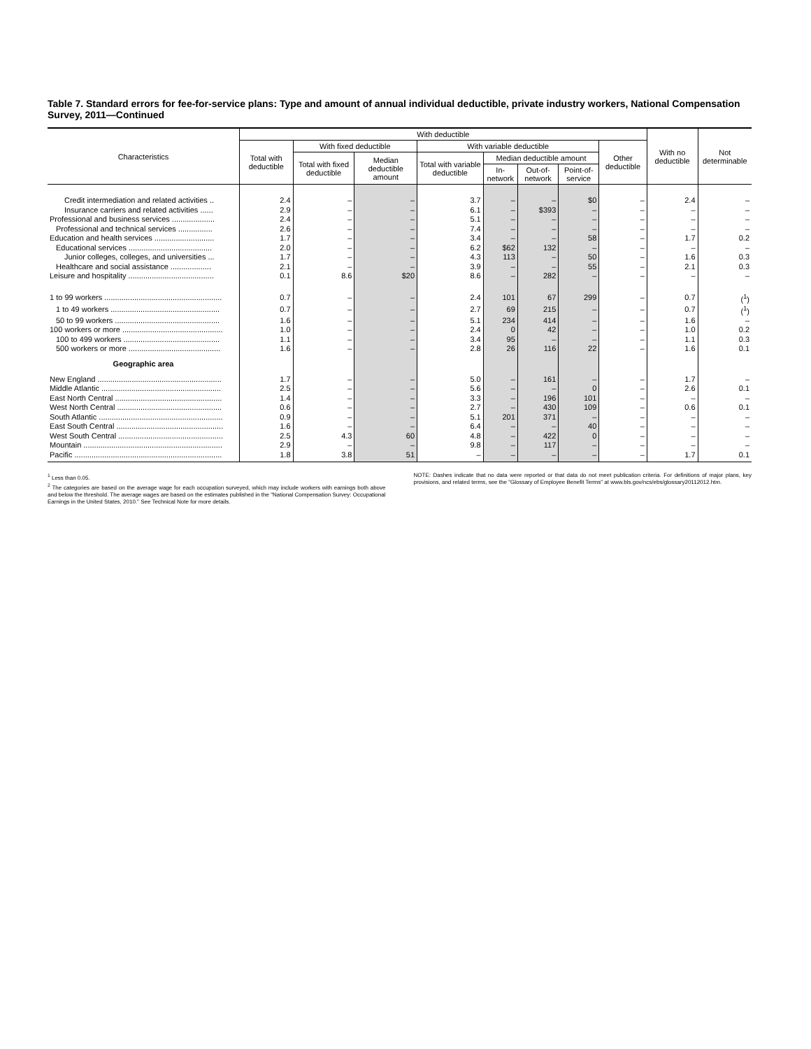Table 7. Standard errors for fee-for-service plans: Type and amount of annual individual deductible, private industry workers, National Compensation Survey, 2011—Continued
| Characteristics | With deductible | | | | | | | | With no deductible | Not determinable |
| --- | --- | --- | --- | --- | --- | --- | --- | --- | --- | --- |
| | Total with deductible | With fixed deductible | | With variable deductible | | | | Other deductible | | |
| | | Total with fixed deductible | Median deductible amount | Total with variable deductible | Median deductible amount | | | | | |
| | | | | | In-network | Out-of-network | Point-of-service | | | |
| Credit intermediation and related activities .. | 2.4 | – | – | 3.7 | – | – | $0 | – | 2.4 | – |
| Insurance carriers and related activities ...... | 2.9 | – | – | 6.1 | – | $393 | – | – | – | – |
| Professional and business services .................... | 2.4 | – | – | 5.1 | – | – | – | – | – | – |
| Professional and technical services ................ | 2.6 | – | – | 7.4 | – | – | – | – | – | – |
| Education and health services ............................ | 1.7 | – | – | 3.4 | – | – | 58 | – | 1.7 | 0.2 |
| Educational services ....................................... | 2.0 | – | – | 6.2 | $62 | 132 | – | – | – | – |
| Junior colleges, colleges, and universities ... | 1.7 | – | – | 4.3 | 113 | – | 50 | – | 1.6 | 0.3 |
| Healthcare and social assistance ................... | 2.1 | – | – | 3.9 | – | – | 55 | – | 2.1 | 0.3 |
| Leisure and hospitality ........................................ | 0.1 | 8.6 | $20 | 8.6 | – | 282 | – | – | – | – |
| 1 to 99 workers ....................................................... | 0.7 | – | – | 2.4 | 101 | 67 | 299 | – | 0.7 | (<sup>1</sup>) |
| 1 to 49 workers ................................................... | 0.7 | – | – | 2.7 | 69 | 215 | – | – | 0.7 | (<sup>1</sup>) |
| 50 to 99 workers ................................................. | 1.6 | – | – | 5.1 | 234 | 414 | – | – | 1.6 | – |
| 100 workers or more ............................................... | 1.0 | – | – | 2.4 | 0 | 42 | – | – | 1.0 | 0.2 |
| 100 to 499 workers ............................................. | 1.1 | – | – | 3.4 | 95 | – | – | – | 1.1 | 0.3 |
| 500 workers or more ........................................... | 1.6 | – | – | 2.8 | 26 | 116 | 22 | – | 1.6 | 0.1 |
| Geographic area | | | | | | | | | | |
| New England .......................................................... | 1.7 | – | – | 5.0 | – | 161 | – | – | 1.7 | – |
| Middle Atlantic ........................................................ | 2.5 | – | – | 5.6 | – | – | 0 | – | 2.6 | 0.1 |
| East North Central .................................................. | 1.4 | – | – | 3.3 | – | 196 | 101 | – | – | – |
| West North Central ................................................. | 0.6 | – | – | 2.7 | – | 430 | 109 | – | 0.6 | 0.1 |
| South Atlantic .......................................................... | 0.9 | – | – | 5.1 | 201 | 371 | – | – | – | – |
| East South Central .................................................. | 1.6 | – | – | 6.4 | – | – | 40 | – | – | – |
| West South Central ................................................. | 2.5 | 4.3 | 60 | 4.8 | – | 422 | 0 | – | – | – |
| Mountain ................................................................. | 2.9 | – | – | 9.8 | – | 117 | – | – | – | – |
| Pacific ..................................................................... | 1.8 | 3.8 | 51 | – | – | – | – | – | 1.7 | 0.1 |
<sup>1</sup> Less than 0.05.
<sup>2</sup> The categories are based on the average wage for each occupation surveyed, which may include workers with earnings both above and below the threshold. The average wages are based on the estimates published in the "National Compensation Survey: Occupational Earnings in the United States, 2010." See Technical Note for more details.
NOTE: Dashes indicate that no data were reported or that data do not meet publication criteria. For definitions of major plans, key provisions, and related terms, see the "Glossary of Employee Benefit Terms" at www.bls.gov/ncs/ebs/glossary20112012.htm.